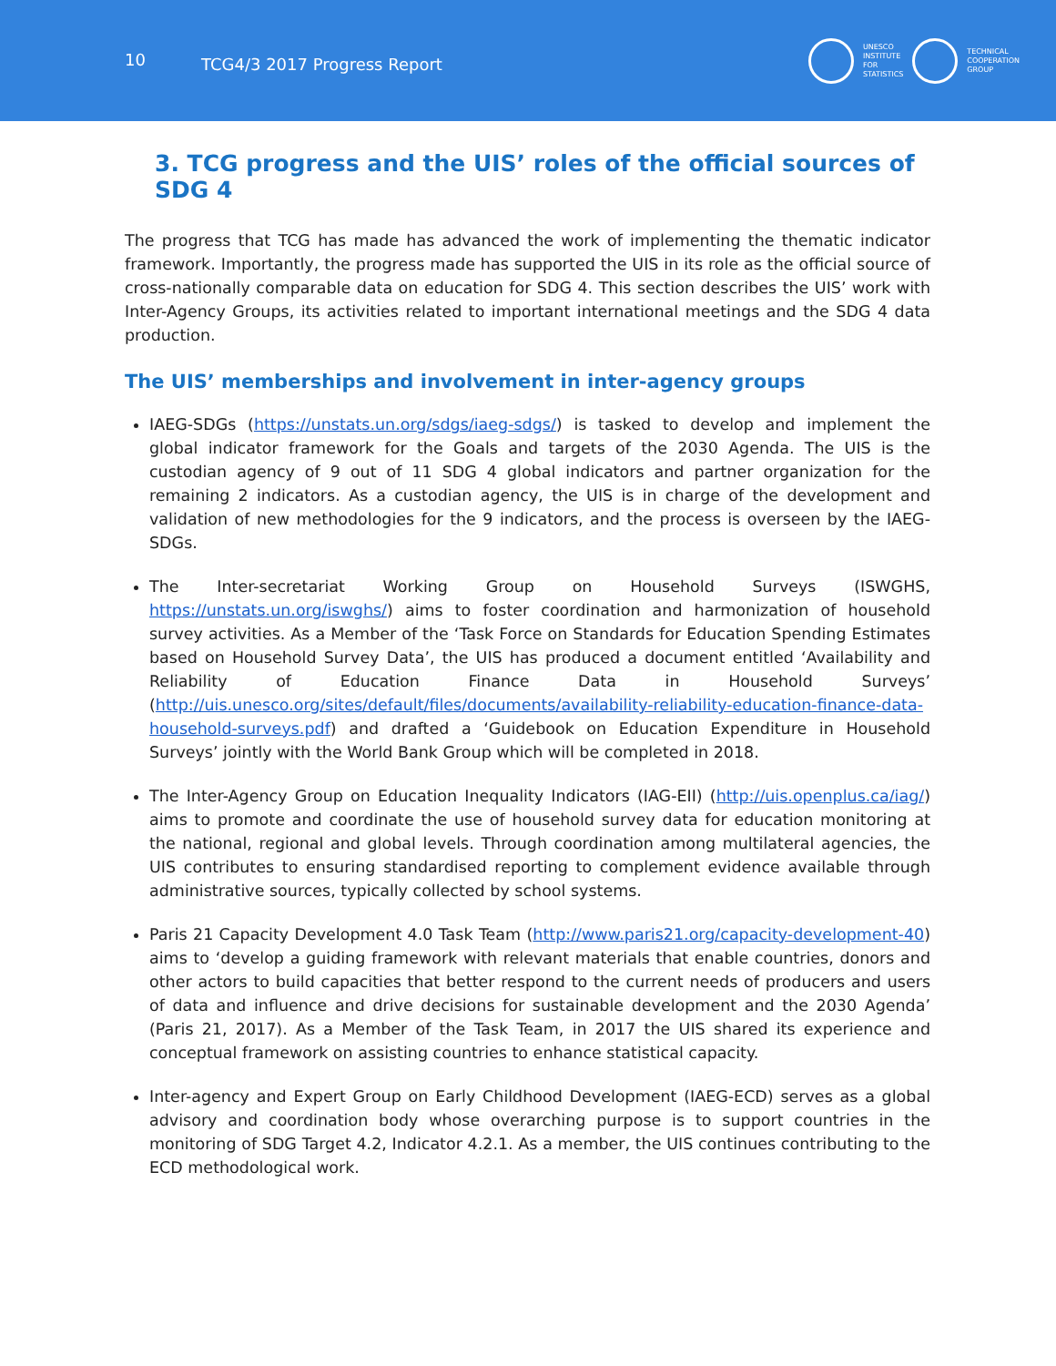10 TCG4/3 2017 Progress Report
UNESCO
INSTITUTE
FOR
STATISTICS
TECHNICAL
COOPERATION
GROUP
3. TCG progress and the UIS’ roles of the official sources of SDG 4
The progress that TCG has made has advanced the work of implementing the thematic indicator framework. Importantly, the progress made has supported the UIS in its role as the official source of cross-nationally comparable data on education for SDG 4. This section describes the UIS’ work with Inter-Agency Groups, its activities related to important international meetings and the SDG 4 data production.
The UIS’ memberships and involvement in inter-agency groups
IAEG-SDGs (https://unstats.un.org/sdgs/iaeg-sdgs/) is tasked to develop and implement the global indicator framework for the Goals and targets of the 2030 Agenda. The UIS is the custodian agency of 9 out of 11 SDG 4 global indicators and partner organization for the remaining 2 indicators. As a custodian agency, the UIS is in charge of the development and validation of new methodologies for the 9 indicators, and the process is overseen by the IAEG-SDGs.
The Inter-secretariat Working Group on Household Surveys (ISWGHS, https://unstats.un.org/iswghs/) aims to foster coordination and harmonization of household survey activities. As a Member of the ‘Task Force on Standards for Education Spending Estimates based on Household Survey Data’, the UIS has produced a document entitled ‘Availability and Reliability of Education Finance Data in Household Surveys’ (http://uis.unesco.org/sites/default/files/documents/availability-reliability-education-finance-data-household-surveys.pdf) and drafted a ‘Guidebook on Education Expenditure in Household Surveys’ jointly with the World Bank Group which will be completed in 2018.
The Inter-Agency Group on Education Inequality Indicators (IAG-EII) (http://uis.openplus.ca/iag/) aims to promote and coordinate the use of household survey data for education monitoring at the national, regional and global levels. Through coordination among multilateral agencies, the UIS contributes to ensuring standardised reporting to complement evidence available through administrative sources, typically collected by school systems.
Paris 21 Capacity Development 4.0 Task Team (http://www.paris21.org/capacity-development-40) aims to ‘develop a guiding framework with relevant materials that enable countries, donors and other actors to build capacities that better respond to the current needs of producers and users of data and influence and drive decisions for sustainable development and the 2030 Agenda’ (Paris 21, 2017). As a Member of the Task Team, in 2017 the UIS shared its experience and conceptual framework on assisting countries to enhance statistical capacity.
Inter-agency and Expert Group on Early Childhood Development (IAEG-ECD) serves as a global advisory and coordination body whose overarching purpose is to support countries in the monitoring of SDG Target 4.2, Indicator 4.2.1. As a member, the UIS continues contributing to the ECD methodological work.